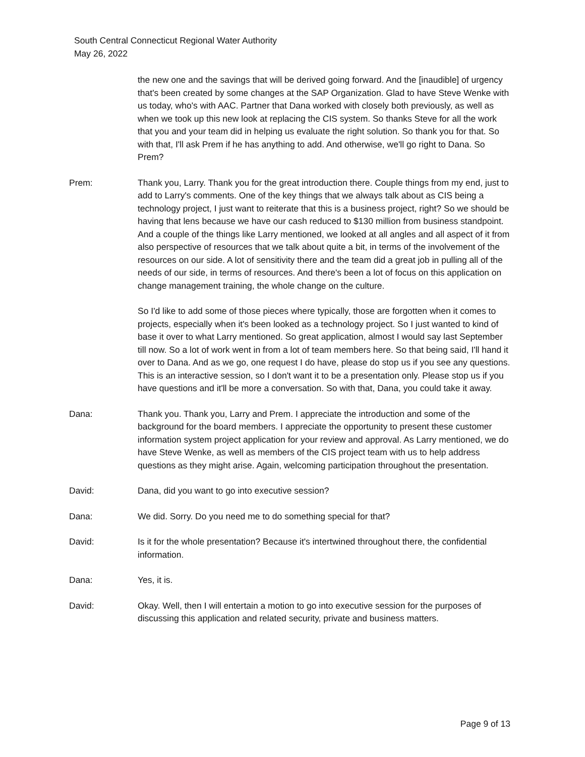South Central Connecticut Regional Water Authority
May 26, 2022
the new one and the savings that will be derived going forward. And the [inaudible] of urgency that's been created by some changes at the SAP Organization. Glad to have Steve Wenke with us today, who's with AAC. Partner that Dana worked with closely both previously, as well as when we took up this new look at replacing the CIS system. So thanks Steve for all the work that you and your team did in helping us evaluate the right solution. So thank you for that. So with that, I'll ask Prem if he has anything to add. And otherwise, we'll go right to Dana. So Prem?
Prem: Thank you, Larry. Thank you for the great introduction there. Couple things from my end, just to add to Larry's comments. One of the key things that we always talk about as CIS being a technology project, I just want to reiterate that this is a business project, right? So we should be having that lens because we have our cash reduced to $130 million from business standpoint. And a couple of the things like Larry mentioned, we looked at all angles and all aspect of it from also perspective of resources that we talk about quite a bit, in terms of the involvement of the resources on our side. A lot of sensitivity there and the team did a great job in pulling all of the needs of our side, in terms of resources. And there's been a lot of focus on this application on change management training, the whole change on the culture.
So I'd like to add some of those pieces where typically, those are forgotten when it comes to projects, especially when it's been looked as a technology project. So I just wanted to kind of base it over to what Larry mentioned. So great application, almost I would say last September till now. So a lot of work went in from a lot of team members here. So that being said, I'll hand it over to Dana. And as we go, one request I do have, please do stop us if you see any questions. This is an interactive session, so I don't want it to be a presentation only. Please stop us if you have questions and it'll be more a conversation. So with that, Dana, you could take it away.
Dana: Thank you. Thank you, Larry and Prem. I appreciate the introduction and some of the background for the board members. I appreciate the opportunity to present these customer information system project application for your review and approval. As Larry mentioned, we do have Steve Wenke, as well as members of the CIS project team with us to help address questions as they might arise. Again, welcoming participation throughout the presentation.
David: Dana, did you want to go into executive session?
Dana: We did. Sorry. Do you need me to do something special for that?
David: Is it for the whole presentation? Because it's intertwined throughout there, the confidential information.
Dana: Yes, it is.
David: Okay. Well, then I will entertain a motion to go into executive session for the purposes of discussing this application and related security, private and business matters.
Page 9 of 13